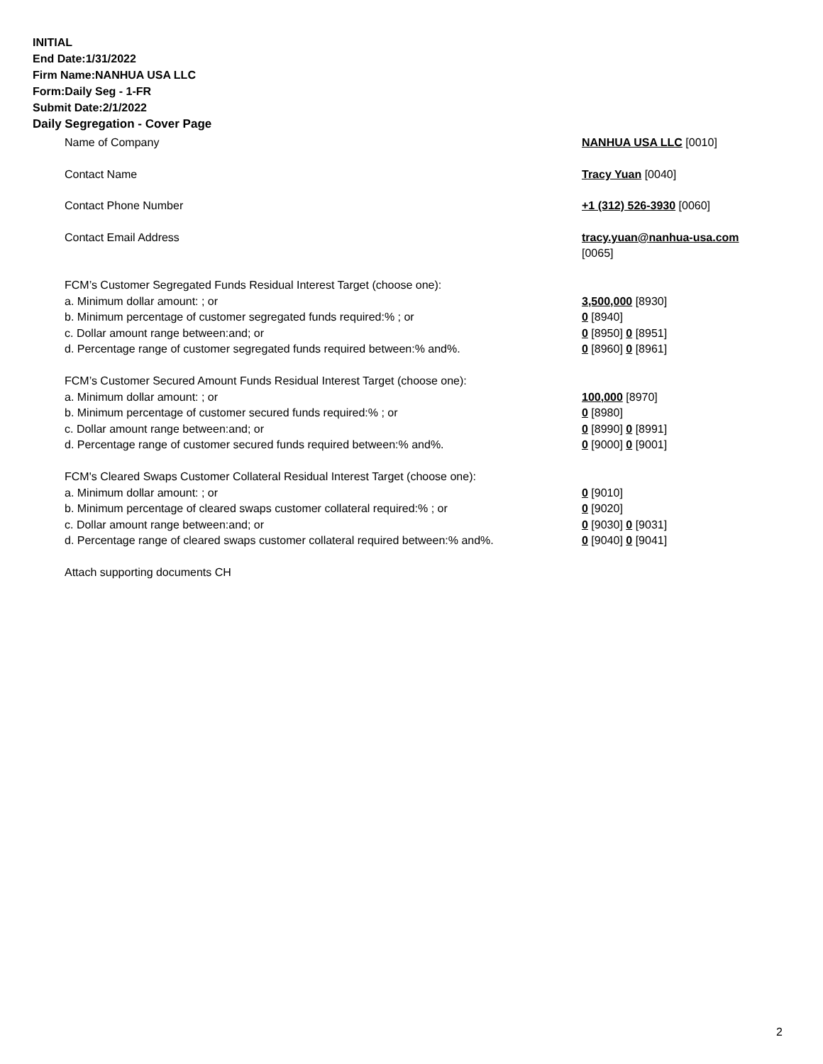INITIAL
End Date:1/31/2022
Firm Name:NANHUA USA LLC
Form:Daily Seg - 1-FR
Submit Date:2/1/2022
Daily Segregation - Cover Page
Name of Company NANHUA USA LLC [0010]
Contact Name Tracy Yuan [0040]
Contact Phone Number +1 (312) 526-3930 [0060]
Contact Email Address tracy.yuan@nanhua-usa.com
[0065]
FCM’s Customer Segregated Funds Residual Interest Target (choose one):
a. Minimum dollar amount: ; or 3,500,000 [8930]
b. Minimum percentage of customer segregated funds required:% ; or 0 [8940]
c. Dollar amount range between:and; or 0 [8950] 0 [8951]
d. Percentage range of customer segregated funds required between:% and%. 0 [8960] 0 [8961]
FCM’s Customer Secured Amount Funds Residual Interest Target (choose one):
a. Minimum dollar amount: ; or 100,000 [8970]
b. Minimum percentage of customer secured funds required:% ; or 0 [8980]
c. Dollar amount range between:and; or 0 [8990] 0 [8991]
d. Percentage range of customer secured funds required between:% and%. 0 [9000] 0 [9001]
FCM's Cleared Swaps Customer Collateral Residual Interest Target (choose one):
a. Minimum dollar amount: ; or 0 [9010]
b. Minimum percentage of cleared swaps customer collateral required:% ; or 0 [9020]
c. Dollar amount range between:and; or 0 [9030] 0 [9031]
d. Percentage range of cleared swaps customer collateral required between:% and%.
0 [9040] 0 [9041]
Attach supporting documents CH
2